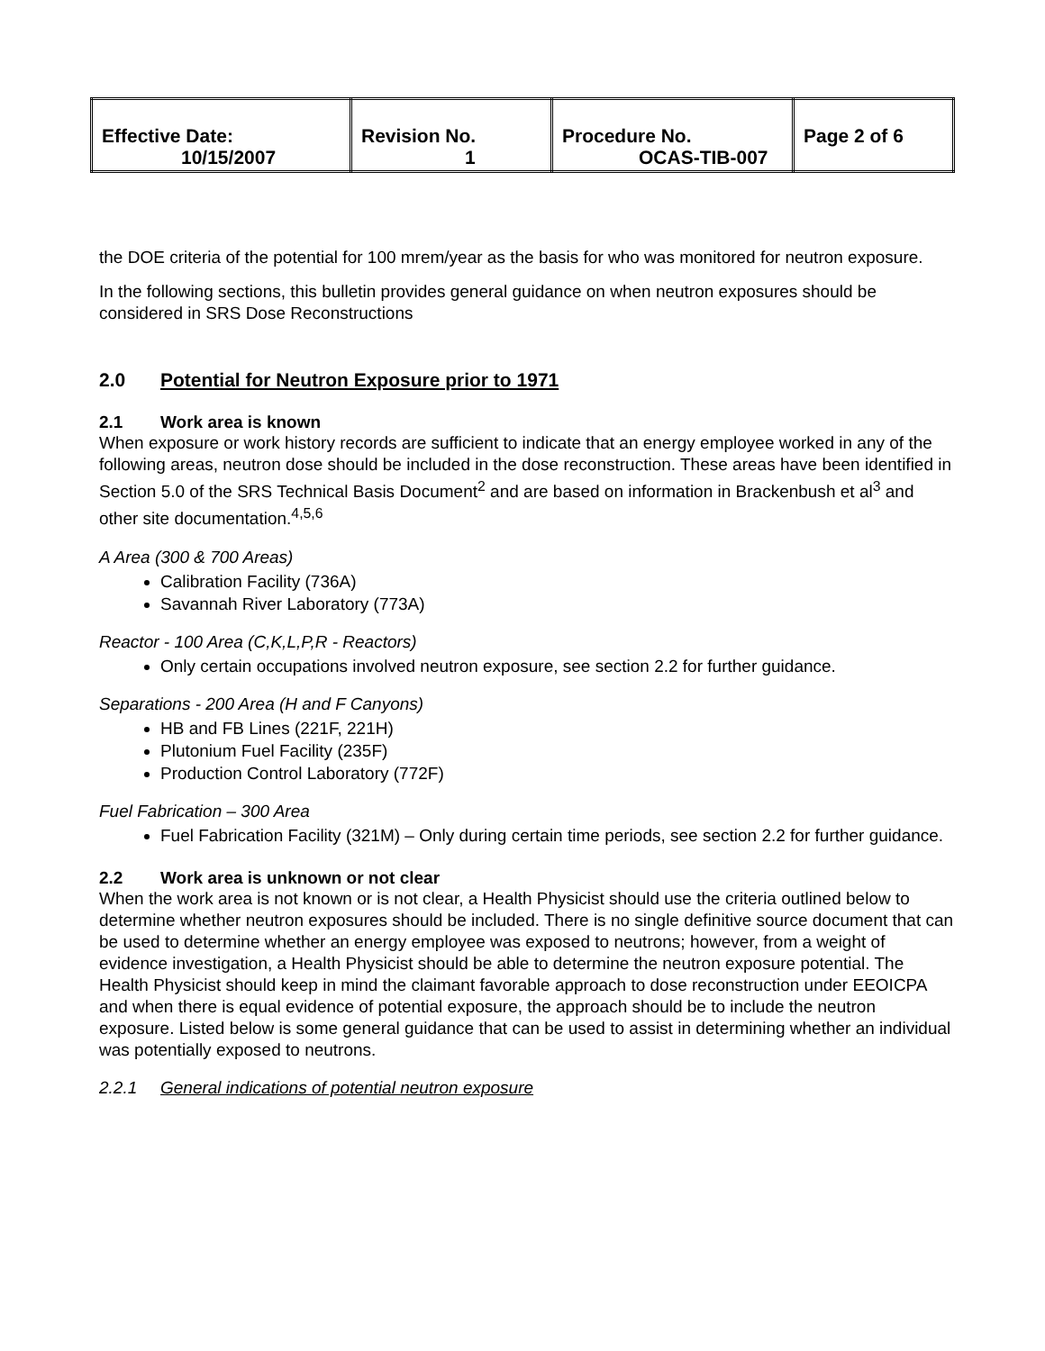| Effective Date: 10/15/2007 | Revision No. 1 | Procedure No. OCAS-TIB-007 | Page 2 of 6 |
the DOE criteria of the potential for 100 mrem/year as the basis for who was monitored for neutron exposure.
In the following sections, this bulletin provides general guidance on when neutron exposures should be considered in SRS Dose Reconstructions
2.0 Potential for Neutron Exposure prior to 1971
2.1 Work area is known
When exposure or work history records are sufficient to indicate that an energy employee worked in any of the following areas, neutron dose should be included in the dose reconstruction. These areas have been identified in Section 5.0 of the SRS Technical Basis Document<sup>2</sup> and are based on information in Brackenbush et al<sup>3</sup> and other site documentation.<sup>4,5,6</sup>
A Area (300 & 700 Areas)
Calibration Facility (736A)
Savannah River Laboratory (773A)
Reactor - 100 Area (C,K,L,P,R - Reactors)
Only certain occupations involved neutron exposure, see section 2.2 for further guidance.
Separations - 200 Area (H and F Canyons)
HB and FB Lines (221F, 221H)
Plutonium Fuel Facility (235F)
Production Control Laboratory (772F)
Fuel Fabrication – 300 Area
Fuel Fabrication Facility (321M) – Only during certain time periods, see section 2.2 for further guidance.
2.2 Work area is unknown or not clear
When the work area is not known or is not clear, a Health Physicist should use the criteria outlined below to determine whether neutron exposures should be included. There is no single definitive source document that can be used to determine whether an energy employee was exposed to neutrons; however, from a weight of evidence investigation, a Health Physicist should be able to determine the neutron exposure potential. The Health Physicist should keep in mind the claimant favorable approach to dose reconstruction under EEOICPA and when there is equal evidence of potential exposure, the approach should be to include the neutron exposure. Listed below is some general guidance that can be used to assist in determining whether an individual was potentially exposed to neutrons.
2.2.1 General indications of potential neutron exposure